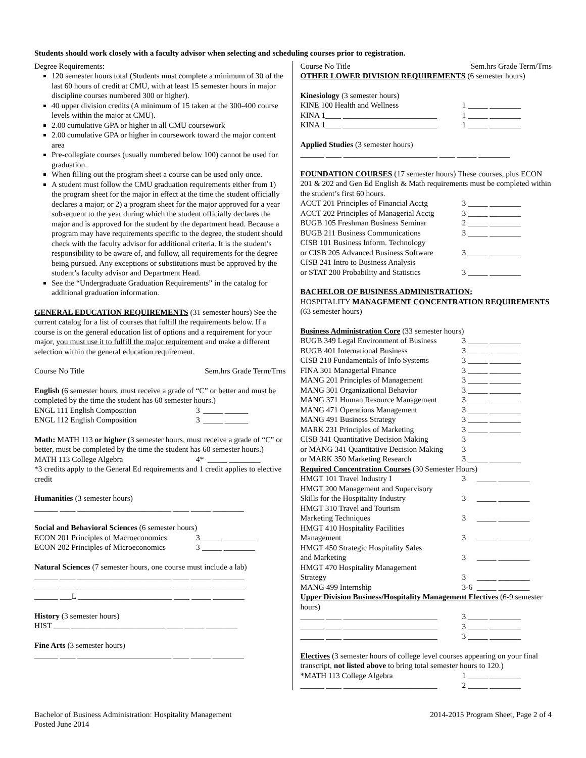Students should work closely with a faculty advisor when selecting and scheduling courses prior to registration.
Degree Requirements:
120 semester hours total (Students must complete a minimum of 30 of the last 60 hours of credit at CMU, with at least 15 semester hours in major discipline courses numbered 300 or higher).
40 upper division credits (A minimum of 15 taken at the 300-400 course levels within the major at CMU).
2.00 cumulative GPA or higher in all CMU coursework
2.00 cumulative GPA or higher in coursework toward the major content area
Pre-collegiate courses (usually numbered below 100) cannot be used for graduation.
When filling out the program sheet a course can be used only once.
A student must follow the CMU graduation requirements either from 1) the program sheet for the major in effect at the time the student officially declares a major; or 2) a program sheet for the major approved for a year subsequent to the year during which the student officially declares the major and is approved for the student by the department head. Because a program may have requirements specific to the degree, the student should check with the faculty advisor for additional criteria. It is the student’s responsibility to be aware of, and follow, all requirements for the degree being pursued. Any exceptions or substitutions must be approved by the student’s faculty advisor and Department Head.
See the “Undergraduate Graduation Requirements” in the catalog for additional graduation information.
GENERAL EDUCATION REQUIREMENTS (31 semester hours) See the current catalog for a list of courses that fulfill the requirements below. If a course is on the general education list of options and a requirement for your major, you must use it to fulfill the major requirement and make a different selection within the general education requirement.
Course No Title Sem.hrs Grade Term/Trns
English (6 semester hours, must receive a grade of “C” or better and must be completed by the time the student has 60 semester hours.)
| ENGL 111 English Composition | 3 | _____ ______ |
| ENGL 112 English Composition | 3 | _____ ______ |
Math: MATH 113 or higher (3 semester hours, must receive a grade of “C” or better, must be completed by the time the student has 60 semester hours.)
| MATH 113 College Algebra | 4* | _____ ________ |
*3 credits apply to the General Ed requirements and 1 credit applies to elective credit
Humanities (3 semester hours)
______ ____ ________________________ ____ _____ ________
Social and Behavioral Sciences (6 semester hours)
| ECON 201 Principles of Macroeconomics | 3 | _____ ________ |
| ECON 202 Principles of Microeconomics | 3 | _____ ________ |
Natural Sciences (7 semester hours, one course must include a lab)
______ ____ ________________________ ____ _____ ________
______ ____ ________________________ ____ _____ ________
______ ___L ________________________ ____ _____ ________
History (3 semester hours)
HIST ____ ________________________ ____ _____ ________
Fine Arts (3 semester hours)
______ ____ ________________________ ____ _____ ________
Course No Title Sem.hrs Grade Term/Trns
OTHER LOWER DIVISION REQUIREMENTS (6 semester hours)
Kinesiology (3 semester hours)
| KINE 100 Health and Wellness | 1 | _____ ________ |
| KINA 1____ ________________________ | 1 | _____ ________ |
| KINA 1____ ________________________ | 1 | _____ ________ |
Applied Studies (3 semester hours)
______ ____ ________________________ ____ _____ ________
FOUNDATION COURSES (17 semester hours) These courses, plus ECON 201 & 202 and Gen Ed English & Math requirements must be completed within the student’s first 60 hours.
| ACCT 201 Principles of Financial Acctg | 3 | _____ ________ |
| ACCT 202 Principles of Managerial Acctg | 3 | _____ ________ |
| BUGB 105 Freshman Business Seminar | 2 | _____ ________ |
| BUGB 211 Business Communications | 3 | _____ ________ |
| CISB 101 Business Inform. Technology | | |
| or CISB 205 Advanced Business Software | 3 | _____ ________ |
| CISB 241 Intro to Business Analysis | | |
| or STAT 200 Probability and Statistics | 3 | _____ ________ |
BACHELOR OF BUSINESS ADMINISTRATION:
HOSPITALITY MANAGEMENT CONCENTRATION REQUIREMENTS (63 semester hours)
Business Administration Core (33 semester hours)
| BUGB 349 Legal Environment of Business | 3 | _____ ________ |
| BUGB 401 International Business | 3 | _____ ________ |
| CISB 210 Fundamentals of Info Systems | 3 | _____ ________ |
| FINA 301 Managerial Finance | 3 | _____ ________ |
| MANG 201 Principles of Management | 3 | _____ ________ |
| MANG 301 Organizational Behavior | 3 | _____ ________ |
| MANG 371 Human Resource Management | 3 | _____ ________ |
| MANG 471 Operations Management | 3 | _____ ________ |
| MANG 491 Business Strategy | 3 | _____ ________ |
| MARK 231 Principles of Marketing | 3 | _____ ________ |
| CISB 341 Quantitative Decision Making | 3 | |
| or MANG 341 Quantitative Decision Making | 3 | |
| or MARK 350 Marketing Research | 3 | _____ ________ |
Required Concentration Courses (30 Semester Hours)
| HMGT 101 Travel Industry I | 3 | _____ ________ |
| HMGT 200 Management and Supervisory Skills for the Hospitality Industry | 3 | _____ ________ |
| HMGT 310 Travel and Tourism Marketing Techniques | 3 | _____ ________ |
| HMGT 410 Hospitality Facilities Management | 3 | _____ ________ |
| HMGT 450 Strategic Hospitality Sales and Marketing | 3 | _____ ________ |
| HMGT 470 Hospitality Management Strategy | 3 | _____ ________ |
| MANG 499 Internship | 3-6 | _____ ________ |
Upper Division Business/Hospitality Management Electives (6-9 semester hours)
| ______ ____ ________________________ | 3 | _____ ________ |
| ______ ____ ________________________ | 3 | _____ ________ |
| ______ ____ ________________________ | 3 | _____ ________ |
Electives (3 semester hours of college level courses appearing on your final transcript, not listed above to bring total semester hours to 120.)
| *MATH 113 College Algebra | 1 | _____ ________ |
| ______ ____ ________________________ | 2 | _____ ________ |
Bachelor of Business Administration: Hospitality Management
Posted June 2014 2014-2015 Program Sheet, Page 2 of 4